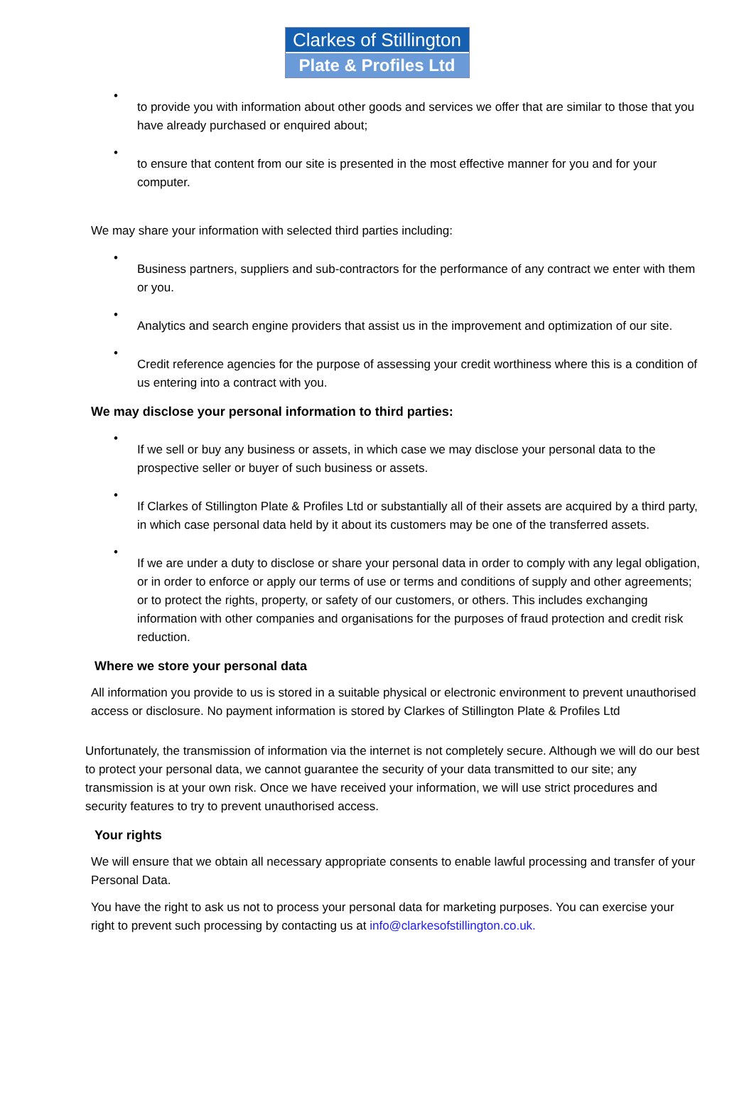Clarkes of Stillington
Plate & Profiles Ltd
•
to provide you with information about other goods and services we offer that are similar to those that you have already purchased or enquired about;
•
to ensure that content from our site is presented in the most effective manner for you and for your computer.
We may share your information with selected third parties including:
•
Business partners, suppliers and sub-contractors for the performance of any contract we enter with them or you.
•
Analytics and search engine providers that assist us in the improvement and optimization of our site.
•
Credit reference agencies for the purpose of assessing your credit worthiness where this is a condition of us entering into a contract with you.
We may disclose your personal information to third parties:
•
If we sell or buy any business or assets, in which case we may disclose your personal data to the prospective seller or buyer of such business or assets.
•
If Clarkes of Stillington Plate & Profiles Ltd or substantially all of their assets are acquired by a third party, in which case personal data held by it about its customers may be one of the transferred assets.
•
If we are under a duty to disclose or share your personal data in order to comply with any legal obligation, or in order to enforce or apply our terms of use or terms and conditions of supply and other agreements; or to protect the rights, property, or safety of our customers, or others. This includes exchanging information with other companies and organisations for the purposes of fraud protection and credit risk reduction.
Where we store your personal data
All information you provide to us is stored in a suitable physical or electronic environment to prevent unauthorised access or disclosure. No payment information is stored by Clarkes of Stillington Plate & Profiles Ltd
Unfortunately, the transmission of information via the internet is not completely secure. Although we will do our best to protect your personal data, we cannot guarantee the security of your data transmitted to our site; any transmission is at your own risk. Once we have received your information, we will use strict procedures and security features to try to prevent unauthorised access.
Your rights
We will ensure that we obtain all necessary appropriate consents to enable lawful processing and transfer of your Personal Data.
You have the right to ask us not to process your personal data for marketing purposes. You can exercise your right to prevent such processing by contacting us at info@clarkesofstillington.co.uk.